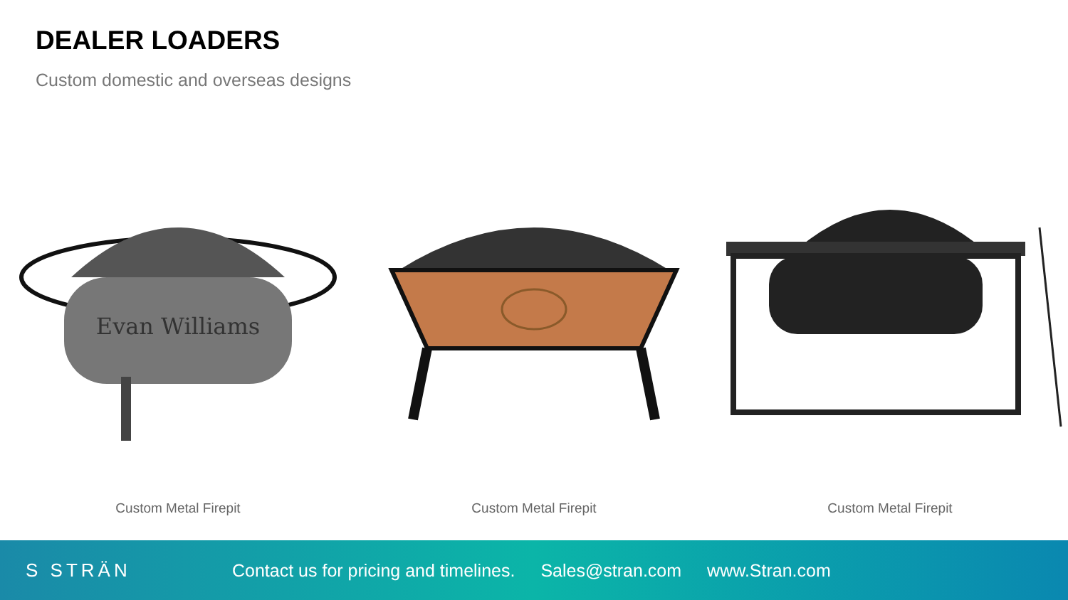DEALER LOADERS
Custom domestic and overseas designs
Evan Williams
Custom Metal Firepit
Custom Metal Firepit Custom Metal Firepit
S STRÄN
Contact us for pricing and timelines. Sales@stran.com www.Stran.com